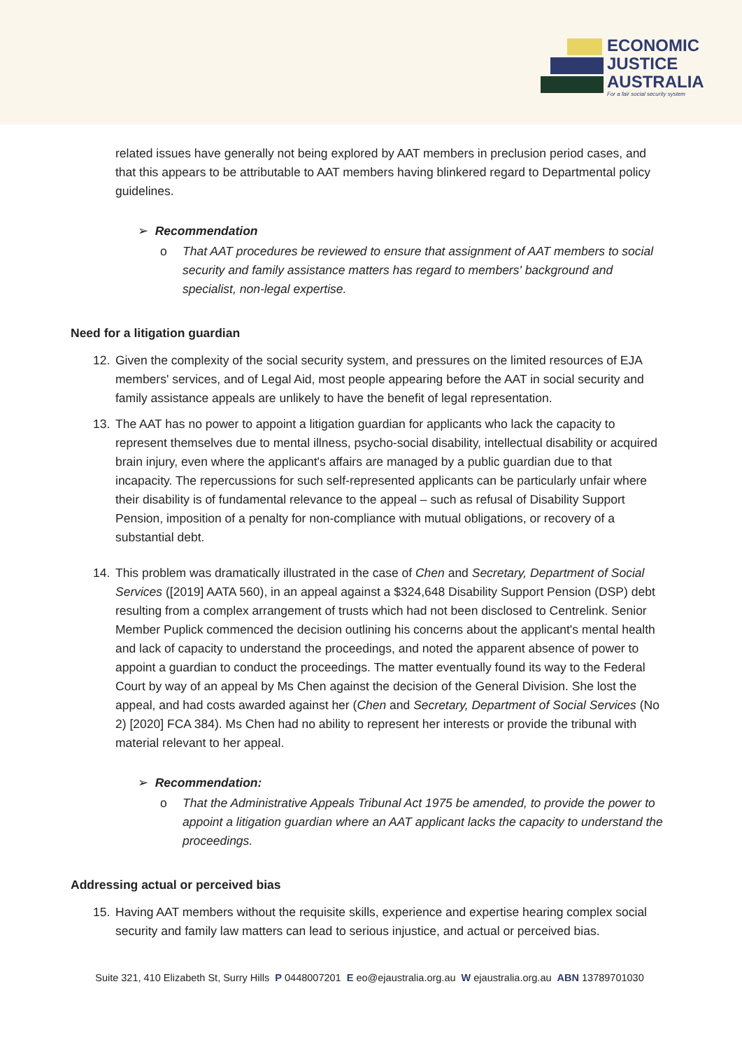ECONOMIC
JUSTICE
AUSTRALIA
For a fair social security system
related issues have generally not being explored by AAT members in preclusion period cases, and that this appears to be attributable to AAT members having blinkered regard to Departmental policy guidelines.
➢ Recommendation
o That AAT procedures be reviewed to ensure that assignment of AAT members to social security and family assistance matters has regard to members' background and specialist, non-legal expertise.
Need for a litigation guardian
12. Given the complexity of the social security system, and pressures on the limited resources of EJA members' services, and of Legal Aid, most people appearing before the AAT in social security and family assistance appeals are unlikely to have the benefit of legal representation.
13. The AAT has no power to appoint a litigation guardian for applicants who lack the capacity to represent themselves due to mental illness, psycho-social disability, intellectual disability or acquired brain injury, even where the applicant's affairs are managed by a public guardian due to that incapacity. The repercussions for such self-represented applicants can be particularly unfair where their disability is of fundamental relevance to the appeal – such as refusal of Disability Support Pension, imposition of a penalty for non-compliance with mutual obligations, or recovery of a substantial debt.
14. This problem was dramatically illustrated in the case of Chen and Secretary, Department of Social Services ([2019] AATA 560), in an appeal against a $324,648 Disability Support Pension (DSP) debt resulting from a complex arrangement of trusts which had not been disclosed to Centrelink. Senior Member Puplick commenced the decision outlining his concerns about the applicant's mental health and lack of capacity to understand the proceedings, and noted the apparent absence of power to appoint a guardian to conduct the proceedings. The matter eventually found its way to the Federal Court by way of an appeal by Ms Chen against the decision of the General Division. She lost the appeal, and had costs awarded against her (Chen and Secretary, Department of Social Services (No 2) [2020] FCA 384). Ms Chen had no ability to represent her interests or provide the tribunal with material relevant to her appeal.
➢ Recommendation:
o That the Administrative Appeals Tribunal Act 1975 be amended, to provide the power to appoint a litigation guardian where an AAT applicant lacks the capacity to understand the proceedings.
Addressing actual or perceived bias
15. Having AAT members without the requisite skills, experience and expertise hearing complex social security and family law matters can lead to serious injustice, and actual or perceived bias.
Suite 321, 410 Elizabeth St, Surry Hills P 0448007201 E eo@ejaustralia.org.au W ejaustralia.org.au ABN 13789701030